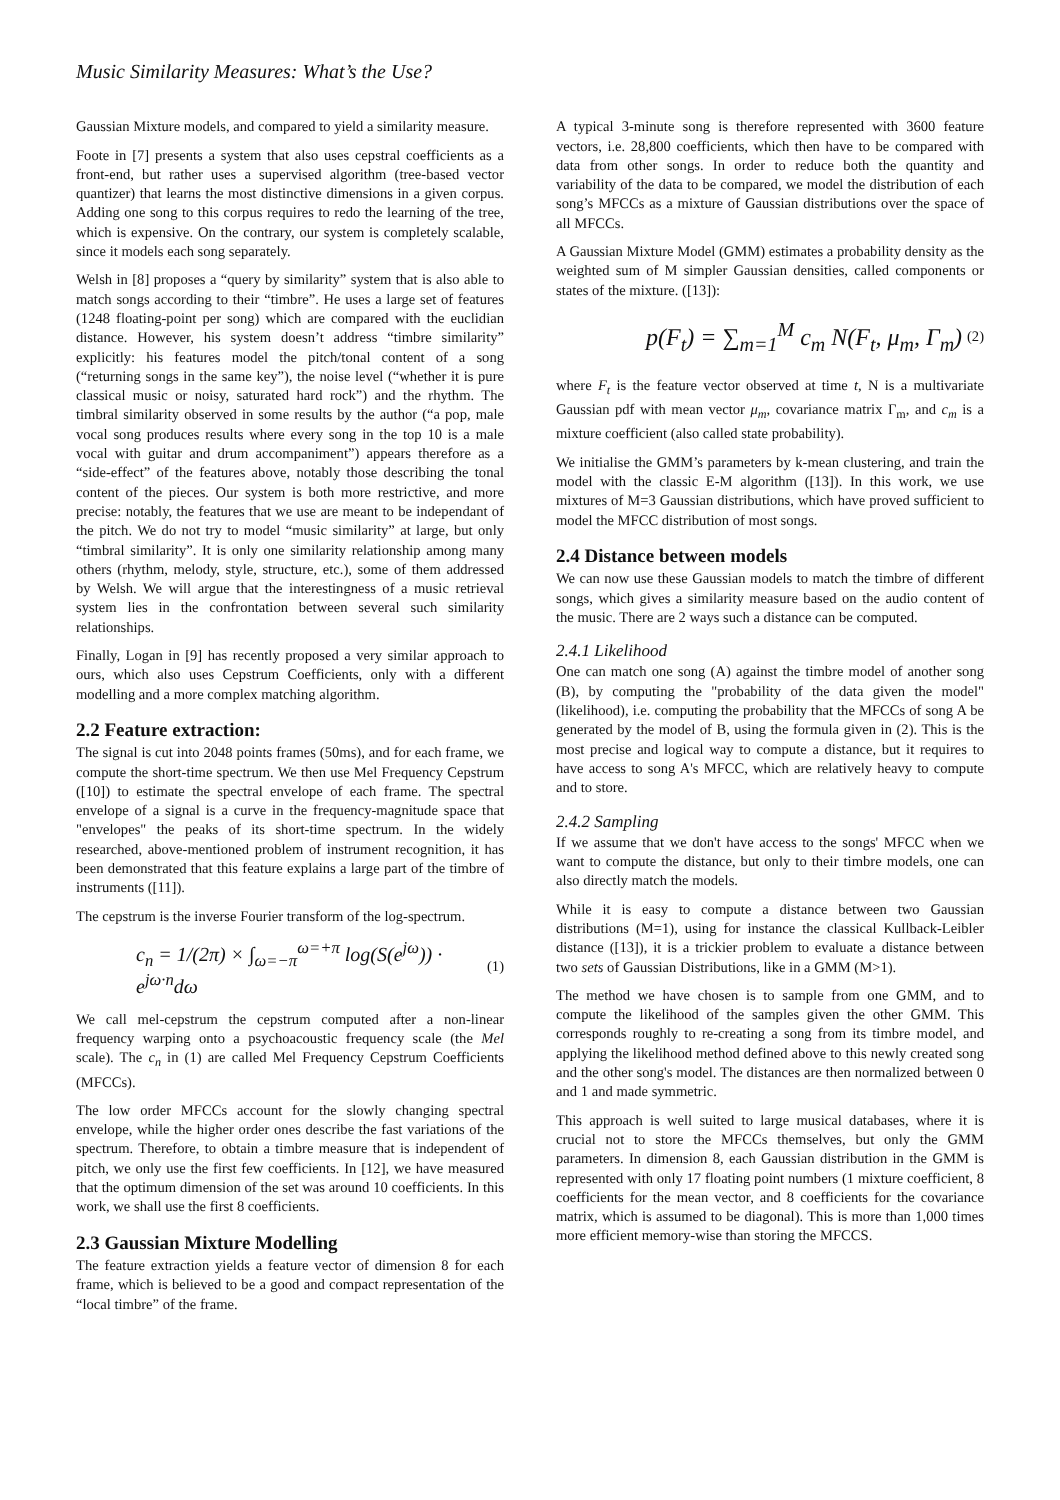Music Similarity Measures: What’s the Use?
Gaussian Mixture models, and compared to yield a similarity measure.
Foote in [7] presents a system that also uses cepstral coefficients as a front-end, but rather uses a supervised algorithm (tree-based vector quantizer) that learns the most distinctive dimensions in a given corpus. Adding one song to this corpus requires to redo the learning of the tree, which is expensive. On the contrary, our system is completely scalable, since it models each song separately.
Welsh in [8] proposes a “query by similarity” system that is also able to match songs according to their “timbre”. He uses a large set of features (1248 floating-point per song) which are compared with the euclidian distance. However, his system doesn’t address “timbre similarity” explicitly: his features model the pitch/tonal content of a song (“returning songs in the same key”), the noise level (“whether it is pure classical music or noisy, saturated hard rock”) and the rhythm. The timbral similarity observed in some results by the author (“a pop, male vocal song produces results where every song in the top 10 is a male vocal with guitar and drum accompaniment”) appears therefore as a “side-effect” of the features above, notably those describing the tonal content of the pieces. Our system is both more restrictive, and more precise: notably, the features that we use are meant to be independant of the pitch. We do not try to model “music similarity” at large, but only “timbral similarity”. It is only one similarity relationship among many others (rhythm, melody, style, structure, etc.), some of them addressed by Welsh. We will argue that the interestingness of a music retrieval system lies in the confrontation between several such similarity relationships.
Finally, Logan in [9] has recently proposed a very similar approach to ours, which also uses Cepstrum Coefficients, only with a different modelling and a more complex matching algorithm.
2.2 Feature extraction:
The signal is cut into 2048 points frames (50ms), and for each frame, we compute the short-time spectrum. We then use Mel Frequency Cepstrum ([10]) to estimate the spectral envelope of each frame. The spectral envelope of a signal is a curve in the frequency-magnitude space that "envelopes" the peaks of its short-time spectrum. In the widely researched, above-mentioned problem of instrument recognition, it has been demonstrated that this feature explains a large part of the timbre of instruments ([11]).
The cepstrum is the inverse Fourier transform of the log-spectrum.
c<sub>n</sub> = 1/(2π) × ∫<sub>ω=−π</sub><sup>ω=+π</sup> log(S(e<sup>jω</sup>)) · e<sup>jω·n</sup>dω
(1)
We call mel-cepstrum the cepstrum computed after a non-linear frequency warping onto a psychoacoustic frequency scale (the Mel scale). The c<sub>n</sub> in (1) are called Mel Frequency Cepstrum Coefficients (MFCCs).
The low order MFCCs account for the slowly changing spectral envelope, while the higher order ones describe the fast variations of the spectrum. Therefore, to obtain a timbre measure that is independent of pitch, we only use the first few coefficients. In [12], we have measured that the optimum dimension of the set was around 10 coefficients. In this work, we shall use the first 8 coefficients.
2.3 Gaussian Mixture Modelling
The feature extraction yields a feature vector of dimension 8 for each frame, which is believed to be a good and compact representation of the “local timbre” of the frame.
A typical 3-minute song is therefore represented with 3600 feature vectors, i.e. 28,800 coefficients, which then have to be compared with data from other songs. In order to reduce both the quantity and variability of the data to be compared, we model the distribution of each song’s MFCCs as a mixture of Gaussian distributions over the space of all MFCCs.
A Gaussian Mixture Model (GMM) estimates a probability density as the weighted sum of M simpler Gaussian densities, called components or states of the mixture. ([13]):
p(F<sub>t</sub>) = ∑<sub>m=1</sub><sup>M</sup> c<sub>m</sub> N(F<sub>t</sub>, μ<sub>m</sub>, Γ<sub>m</sub>)
(2)
where F<sub>t</sub> is the feature vector observed at time t, N is a multivariate Gaussian pdf with mean vector μ<sub>m</sub>, covariance matrix Γ<sub>m</sub>, and c<sub>m</sub> is a mixture coefficient (also called state probability).
We initialise the GMM’s parameters by k-mean clustering, and train the model with the classic E-M algorithm ([13]). In this work, we use mixtures of M=3 Gaussian distributions, which have proved sufficient to model the MFCC distribution of most songs.
2.4 Distance between models
We can now use these Gaussian models to match the timbre of different songs, which gives a similarity measure based on the audio content of the music. There are 2 ways such a distance can be computed.
2.4.1 Likelihood
One can match one song (A) against the timbre model of another song (B), by computing the "probability of the data given the model" (likelihood), i.e. computing the probability that the MFCCs of song A be generated by the model of B, using the formula given in (2). This is the most precise and logical way to compute a distance, but it requires to have access to song A's MFCC, which are relatively heavy to compute and to store.
2.4.2 Sampling
If we assume that we don't have access to the songs' MFCC when we want to compute the distance, but only to their timbre models, one can also directly match the models.
While it is easy to compute a distance between two Gaussian distributions (M=1), using for instance the classical Kullback-Leibler distance ([13]), it is a trickier problem to evaluate a distance between two sets of Gaussian Distributions, like in a GMM (M>1).
The method we have chosen is to sample from one GMM, and to compute the likelihood of the samples given the other GMM. This corresponds roughly to re-creating a song from its timbre model, and applying the likelihood method defined above to this newly created song and the other song's model. The distances are then normalized between 0 and 1 and made symmetric.
This approach is well suited to large musical databases, where it is crucial not to store the MFCCs themselves, but only the GMM parameters. In dimension 8, each Gaussian distribution in the GMM is represented with only 17 floating point numbers (1 mixture coefficient, 8 coefficients for the mean vector, and 8 coefficients for the covariance matrix, which is assumed to be diagonal). This is more than 1,000 times more efficient memory-wise than storing the MFCCS.